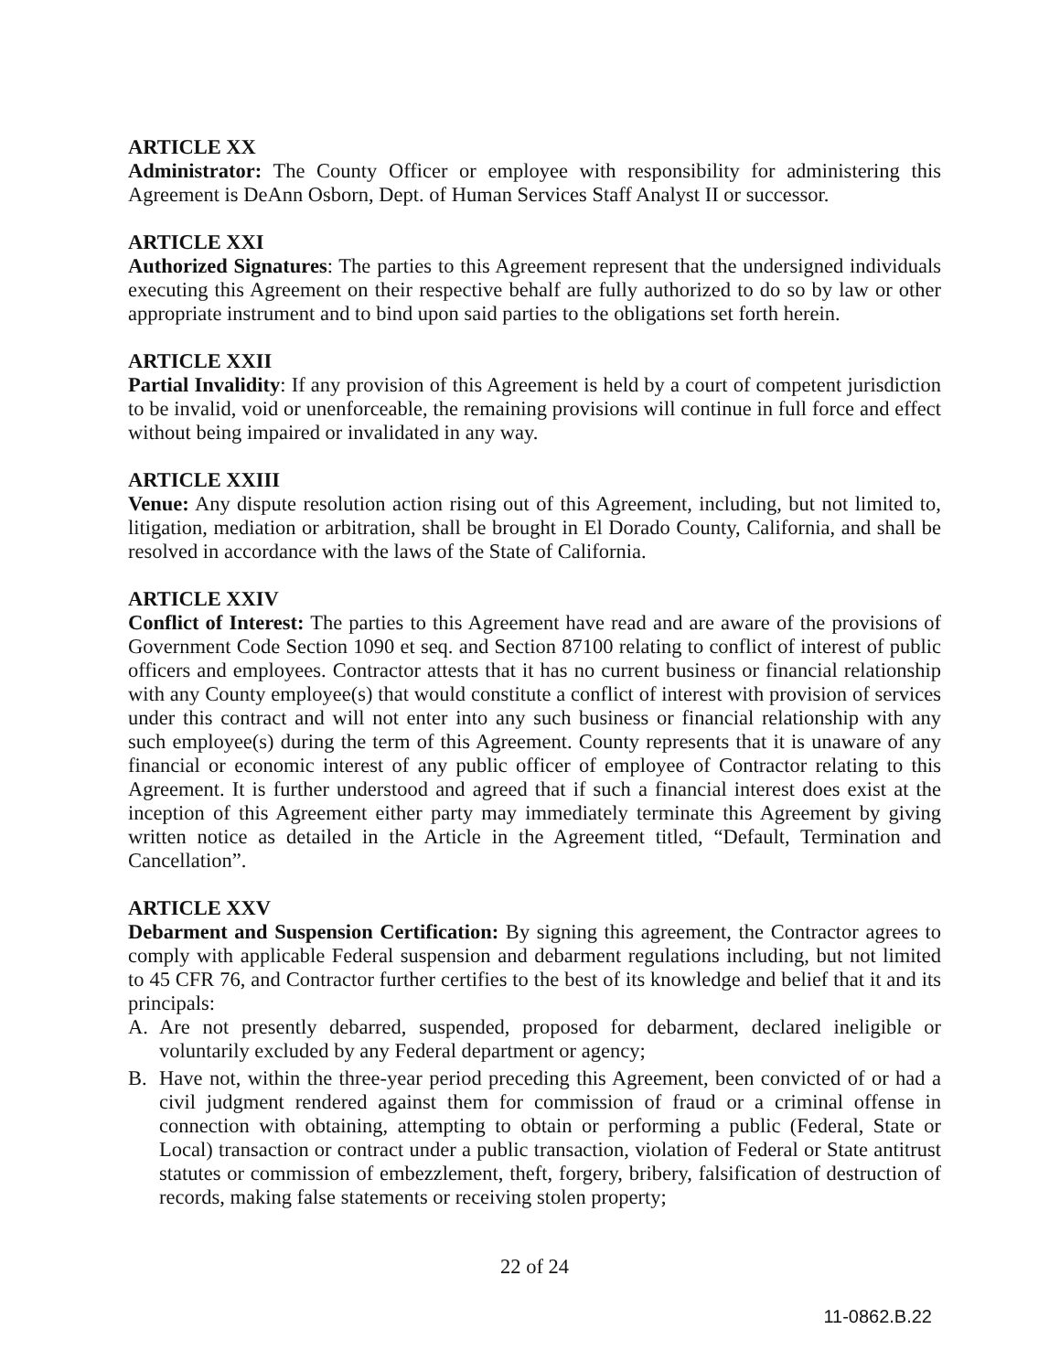ARTICLE XX
Administrator: The County Officer or employee with responsibility for administering this Agreement is DeAnn Osborn, Dept. of Human Services Staff Analyst II or successor.
ARTICLE XXI
Authorized Signatures: The parties to this Agreement represent that the undersigned individuals executing this Agreement on their respective behalf are fully authorized to do so by law or other appropriate instrument and to bind upon said parties to the obligations set forth herein.
ARTICLE XXII
Partial Invalidity: If any provision of this Agreement is held by a court of competent jurisdiction to be invalid, void or unenforceable, the remaining provisions will continue in full force and effect without being impaired or invalidated in any way.
ARTICLE XXIII
Venue: Any dispute resolution action rising out of this Agreement, including, but not limited to, litigation, mediation or arbitration, shall be brought in El Dorado County, California, and shall be resolved in accordance with the laws of the State of California.
ARTICLE XXIV
Conflict of Interest: The parties to this Agreement have read and are aware of the provisions of Government Code Section 1090 et seq. and Section 87100 relating to conflict of interest of public officers and employees. Contractor attests that it has no current business or financial relationship with any County employee(s) that would constitute a conflict of interest with provision of services under this contract and will not enter into any such business or financial relationship with any such employee(s) during the term of this Agreement. County represents that it is unaware of any financial or economic interest of any public officer of employee of Contractor relating to this Agreement. It is further understood and agreed that if such a financial interest does exist at the inception of this Agreement either party may immediately terminate this Agreement by giving written notice as detailed in the Article in the Agreement titled, “Default, Termination and Cancellation”.
ARTICLE XXV
Debarment and Suspension Certification: By signing this agreement, the Contractor agrees to comply with applicable Federal suspension and debarment regulations including, but not limited to 45 CFR 76, and Contractor further certifies to the best of its knowledge and belief that it and its principals:
A. Are not presently debarred, suspended, proposed for debarment, declared ineligible or voluntarily excluded by any Federal department or agency;
B. Have not, within the three-year period preceding this Agreement, been convicted of or had a civil judgment rendered against them for commission of fraud or a criminal offense in connection with obtaining, attempting to obtain or performing a public (Federal, State or Local) transaction or contract under a public transaction, violation of Federal or State antitrust statutes or commission of embezzlement, theft, forgery, bribery, falsification of destruction of records, making false statements or receiving stolen property;
22 of 24
11-0862.B.22